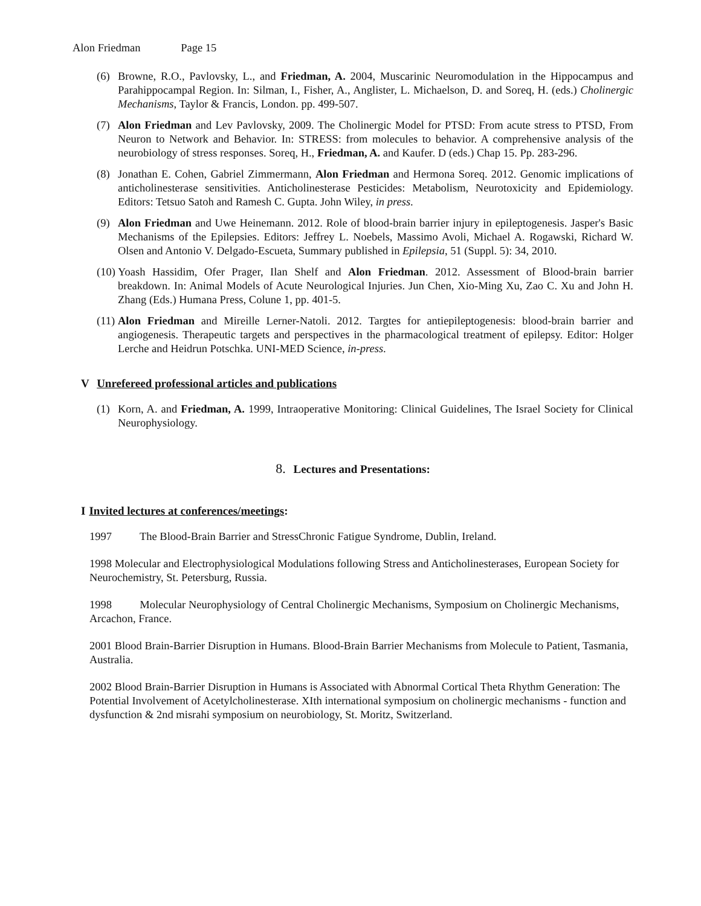Alon Friedman Page 15
(6) Browne, R.O., Pavlovsky, L., and Friedman, A. 2004, Muscarinic Neuromodulation in the Hippocampus and Parahippocampal Region. In: Silman, I., Fisher, A., Anglister, L. Michaelson, D. and Soreq, H. (eds.) Cholinergic Mechanisms, Taylor & Francis, London. pp. 499-507.
(7) Alon Friedman and Lev Pavlovsky, 2009. The Cholinergic Model for PTSD: From acute stress to PTSD, From Neuron to Network and Behavior. In: STRESS: from molecules to behavior. A comprehensive analysis of the neurobiology of stress responses. Soreq, H., Friedman, A. and Kaufer. D (eds.) Chap 15. Pp. 283-296.
(8) Jonathan E. Cohen, Gabriel Zimmermann, Alon Friedman and Hermona Soreq. 2012. Genomic implications of anticholinesterase sensitivities. Anticholinesterase Pesticides: Metabolism, Neurotoxicity and Epidemiology. Editors: Tetsuo Satoh and Ramesh C. Gupta. John Wiley, in press.
(9) Alon Friedman and Uwe Heinemann. 2012. Role of blood-brain barrier injury in epileptogenesis. Jasper's Basic Mechanisms of the Epilepsies. Editors: Jeffrey L. Noebels, Massimo Avoli, Michael A. Rogawski, Richard W. Olsen and Antonio V. Delgado-Escueta, Summary published in Epilepsia, 51 (Suppl. 5): 34, 2010.
(10) Yoash Hassidim, Ofer Prager, Ilan Shelf and Alon Friedman. 2012. Assessment of Blood-brain barrier breakdown. In: Animal Models of Acute Neurological Injuries. Jun Chen, Xio-Ming Xu, Zao C. Xu and John H. Zhang (Eds.) Humana Press, Colune 1, pp. 401-5.
(11) Alon Friedman and Mireille Lerner-Natoli. 2012. Targtes for antiepileptogenesis: blood-brain barrier and angiogenesis. Therapeutic targets and perspectives in the pharmacological treatment of epilepsy. Editor: Holger Lerche and Heidrun Potschka. UNI-MED Science, in-press.
V Unrefereed professional articles and publications
(1) Korn, A. and Friedman, A. 1999, Intraoperative Monitoring: Clinical Guidelines, The Israel Society for Clinical Neurophysiology.
8. Lectures and Presentations:
I Invited lectures at conferences/meetings:
1997 The Blood-Brain Barrier and StressChronic Fatigue Syndrome, Dublin, Ireland.
1998 Molecular and Electrophysiological Modulations following Stress and Anticholinesterases, European Society for Neurochemistry, St. Petersburg, Russia.
1998 Molecular Neurophysiology of Central Cholinergic Mechanisms, Symposium on Cholinergic Mechanisms, Arcachon, France.
2001 Blood Brain-Barrier Disruption in Humans. Blood-Brain Barrier Mechanisms from Molecule to Patient, Tasmania, Australia.
2002 Blood Brain-Barrier Disruption in Humans is Associated with Abnormal Cortical Theta Rhythm Generation: The Potential Involvement of Acetylcholinesterase. XIth international symposium on cholinergic mechanisms - function and dysfunction & 2nd misrahi symposium on neurobiology, St. Moritz, Switzerland.